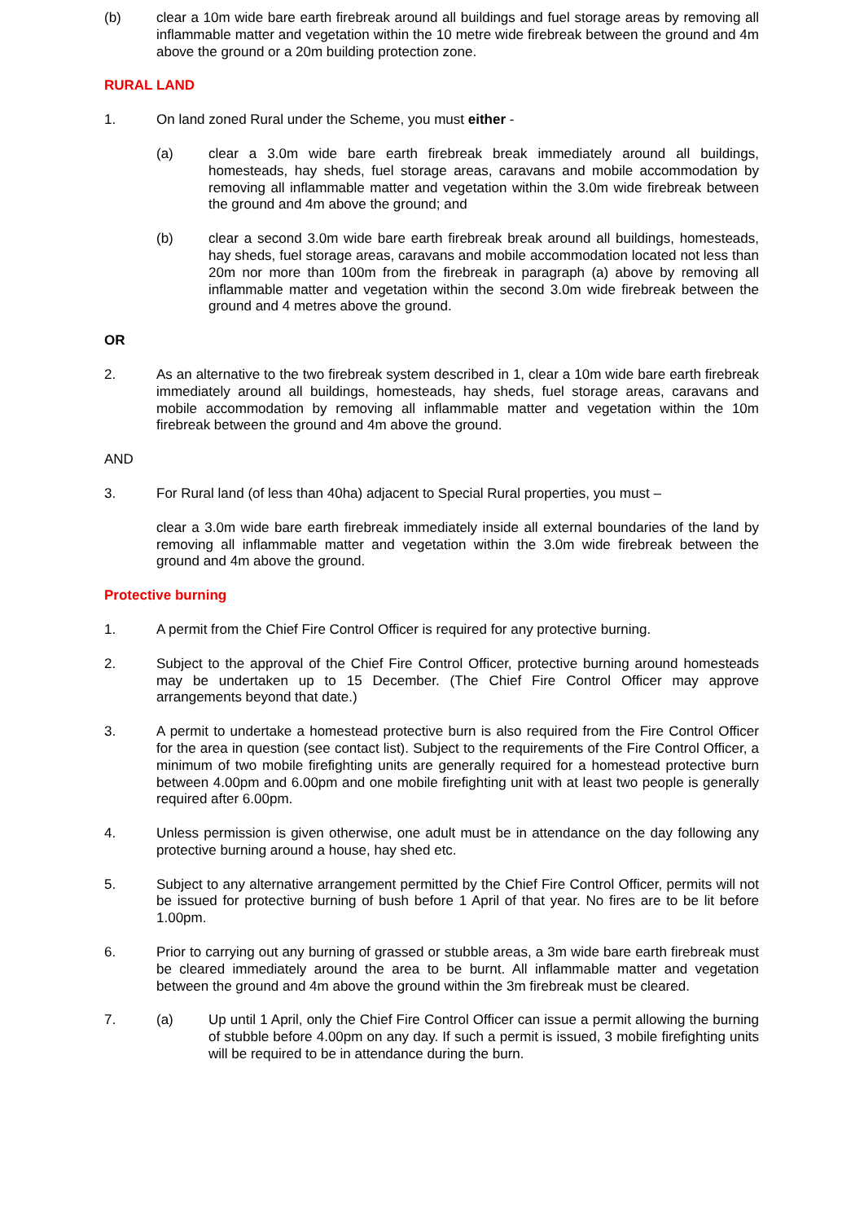(b) clear a 10m wide bare earth firebreak around all buildings and fuel storage areas by removing all inflammable matter and vegetation within the 10 metre wide firebreak between the ground and 4m above the ground or a 20m building protection zone.
RURAL LAND
1. On land zoned Rural under the Scheme, you must either -
(a) clear a 3.0m wide bare earth firebreak break immediately around all buildings, homesteads, hay sheds, fuel storage areas, caravans and mobile accommodation by removing all inflammable matter and vegetation within the 3.0m wide firebreak between the ground and 4m above the ground; and
(b) clear a second 3.0m wide bare earth firebreak break around all buildings, homesteads, hay sheds, fuel storage areas, caravans and mobile accommodation located not less than 20m nor more than 100m from the firebreak in paragraph (a) above by removing all inflammable matter and vegetation within the second 3.0m wide firebreak between the ground and 4 metres above the ground.
OR
2. As an alternative to the two firebreak system described in 1, clear a 10m wide bare earth firebreak immediately around all buildings, homesteads, hay sheds, fuel storage areas, caravans and mobile accommodation by removing all inflammable matter and vegetation within the 10m firebreak between the ground and 4m above the ground.
AND
3. For Rural land (of less than 40ha) adjacent to Special Rural properties, you must –
clear a 3.0m wide bare earth firebreak immediately inside all external boundaries of the land by removing all inflammable matter and vegetation within the 3.0m wide firebreak between the ground and 4m above the ground.
Protective burning
1. A permit from the Chief Fire Control Officer is required for any protective burning.
2. Subject to the approval of the Chief Fire Control Officer, protective burning around homesteads may be undertaken up to 15 December. (The Chief Fire Control Officer may approve arrangements beyond that date.)
3. A permit to undertake a homestead protective burn is also required from the Fire Control Officer for the area in question (see contact list). Subject to the requirements of the Fire Control Officer, a minimum of two mobile firefighting units are generally required for a homestead protective burn between 4.00pm and 6.00pm and one mobile firefighting unit with at least two people is generally required after 6.00pm.
4. Unless permission is given otherwise, one adult must be in attendance on the day following any protective burning around a house, hay shed etc.
5. Subject to any alternative arrangement permitted by the Chief Fire Control Officer, permits will not be issued for protective burning of bush before 1 April of that year. No fires are to be lit before 1.00pm.
6. Prior to carrying out any burning of grassed or stubble areas, a 3m wide bare earth firebreak must be cleared immediately around the area to be burnt. All inflammable matter and vegetation between the ground and 4m above the ground within the 3m firebreak must be cleared.
7. (a) Up until 1 April, only the Chief Fire Control Officer can issue a permit allowing the burning of stubble before 4.00pm on any day. If such a permit is issued, 3 mobile firefighting units will be required to be in attendance during the burn.